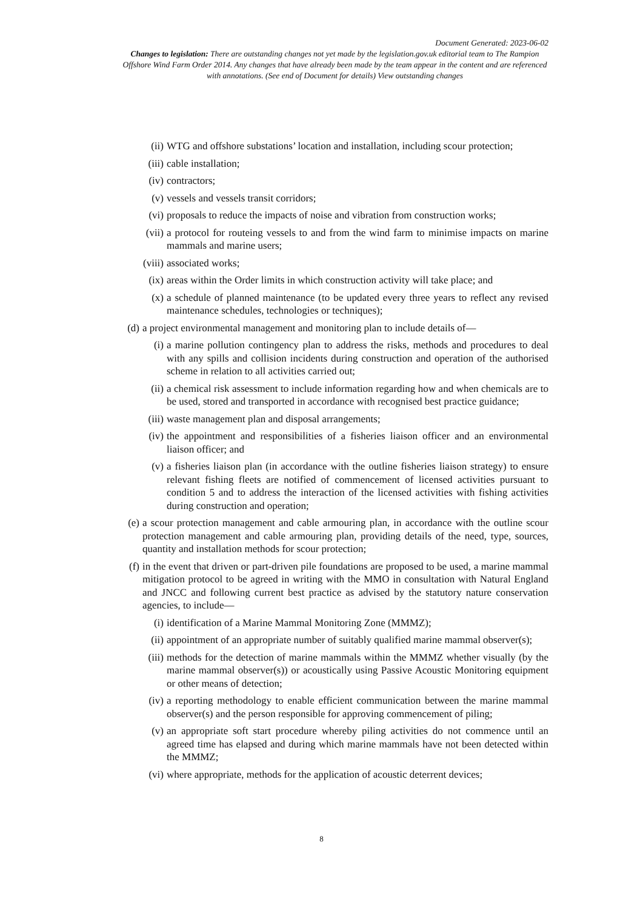Document Generated: 2023-06-02
Changes to legislation: There are outstanding changes not yet made by the legislation.gov.uk editorial team to The Rampion Offshore Wind Farm Order 2014. Any changes that have already been made by the team appear in the content and are referenced with annotations. (See end of Document for details) View outstanding changes
(ii) WTG and offshore substations’ location and installation, including scour protection;
(iii) cable installation;
(iv) contractors;
(v) vessels and vessels transit corridors;
(vi) proposals to reduce the impacts of noise and vibration from construction works;
(vii) a protocol for routeing vessels to and from the wind farm to minimise impacts on marine mammals and marine users;
(viii) associated works;
(ix) areas within the Order limits in which construction activity will take place; and
(x) a schedule of planned maintenance (to be updated every three years to reflect any revised maintenance schedules, technologies or techniques);
(d) a project environmental management and monitoring plan to include details of—
(i) a marine pollution contingency plan to address the risks, methods and procedures to deal with any spills and collision incidents during construction and operation of the authorised scheme in relation to all activities carried out;
(ii) a chemical risk assessment to include information regarding how and when chemicals are to be used, stored and transported in accordance with recognised best practice guidance;
(iii) waste management plan and disposal arrangements;
(iv) the appointment and responsibilities of a fisheries liaison officer and an environmental liaison officer; and
(v) a fisheries liaison plan (in accordance with the outline fisheries liaison strategy) to ensure relevant fishing fleets are notified of commencement of licensed activities pursuant to condition 5 and to address the interaction of the licensed activities with fishing activities during construction and operation;
(e) a scour protection management and cable armouring plan, in accordance with the outline scour protection management and cable armouring plan, providing details of the need, type, sources, quantity and installation methods for scour protection;
(f) in the event that driven or part-driven pile foundations are proposed to be used, a marine mammal mitigation protocol to be agreed in writing with the MMO in consultation with Natural England and JNCC and following current best practice as advised by the statutory nature conservation agencies, to include—
(i) identification of a Marine Mammal Monitoring Zone (MMMZ);
(ii) appointment of an appropriate number of suitably qualified marine mammal observer(s);
(iii) methods for the detection of marine mammals within the MMMZ whether visually (by the marine mammal observer(s)) or acoustically using Passive Acoustic Monitoring equipment or other means of detection;
(iv) a reporting methodology to enable efficient communication between the marine mammal observer(s) and the person responsible for approving commencement of piling;
(v) an appropriate soft start procedure whereby piling activities do not commence until an agreed time has elapsed and during which marine mammals have not been detected within the MMMZ;
(vi) where appropriate, methods for the application of acoustic deterrent devices;
8